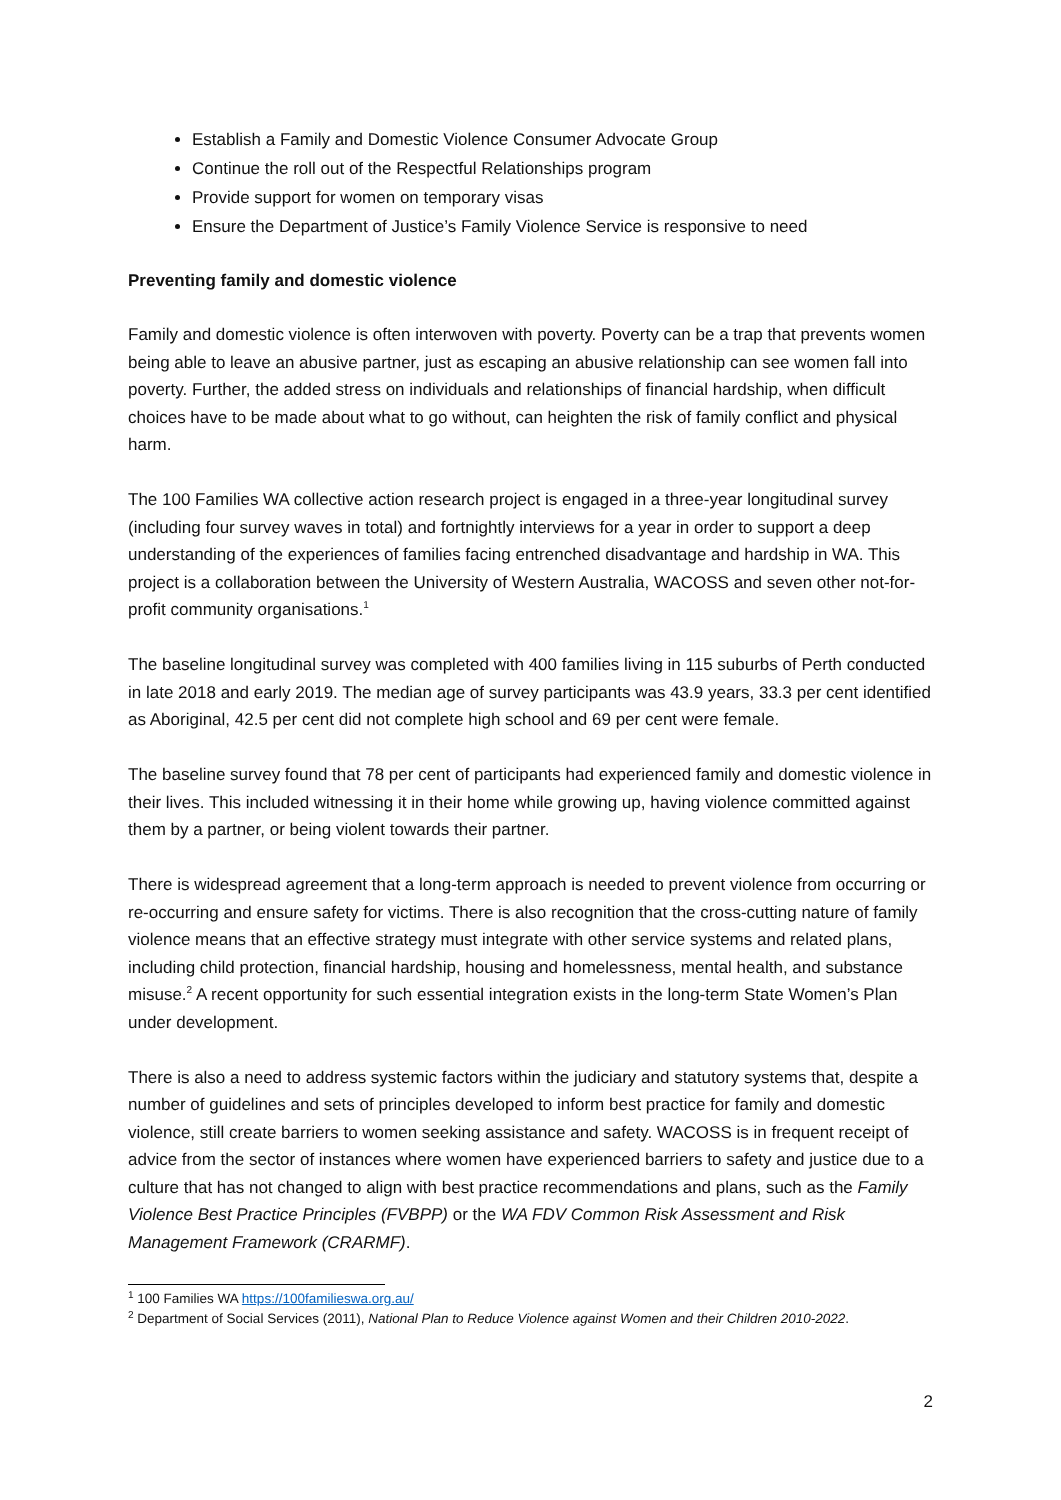Establish a Family and Domestic Violence Consumer Advocate Group
Continue the roll out of the Respectful Relationships program
Provide support for women on temporary visas
Ensure the Department of Justice’s Family Violence Service is responsive to need
Preventing family and domestic violence
Family and domestic violence is often interwoven with poverty. Poverty can be a trap that prevents women being able to leave an abusive partner, just as escaping an abusive relationship can see women fall into poverty. Further, the added stress on individuals and relationships of financial hardship, when difficult choices have to be made about what to go without, can heighten the risk of family conflict and physical harm.
The 100 Families WA collective action research project is engaged in a three-year longitudinal survey (including four survey waves in total) and fortnightly interviews for a year in order to support a deep understanding of the experiences of families facing entrenched disadvantage and hardship in WA. This project is a collaboration between the University of Western Australia, WACOSS and seven other not-for-profit community organisations.<sup>1</sup>
The baseline longitudinal survey was completed with 400 families living in 115 suburbs of Perth conducted in late 2018 and early 2019. The median age of survey participants was 43.9 years, 33.3 per cent identified as Aboriginal, 42.5 per cent did not complete high school and 69 per cent were female.
The baseline survey found that 78 per cent of participants had experienced family and domestic violence in their lives. This included witnessing it in their home while growing up, having violence committed against them by a partner, or being violent towards their partner.
There is widespread agreement that a long-term approach is needed to prevent violence from occurring or re-occurring and ensure safety for victims. There is also recognition that the cross-cutting nature of family violence means that an effective strategy must integrate with other service systems and related plans, including child protection, financial hardship, housing and homelessness, mental health, and substance misuse.<sup>2</sup> A recent opportunity for such essential integration exists in the long-term State Women’s Plan under development.
There is also a need to address systemic factors within the judiciary and statutory systems that, despite a number of guidelines and sets of principles developed to inform best practice for family and domestic violence, still create barriers to women seeking assistance and safety. WACOSS is in frequent receipt of advice from the sector of instances where women have experienced barriers to safety and justice due to a culture that has not changed to align with best practice recommendations and plans, such as the Family Violence Best Practice Principles (FVBPP) or the WA FDV Common Risk Assessment and Risk Management Framework (CRARMF).
<sup>1</sup> 100 Families WA https://100familieswa.org.au/
<sup>2</sup> Department of Social Services (2011), National Plan to Reduce Violence against Women and their Children 2010-2022.
2